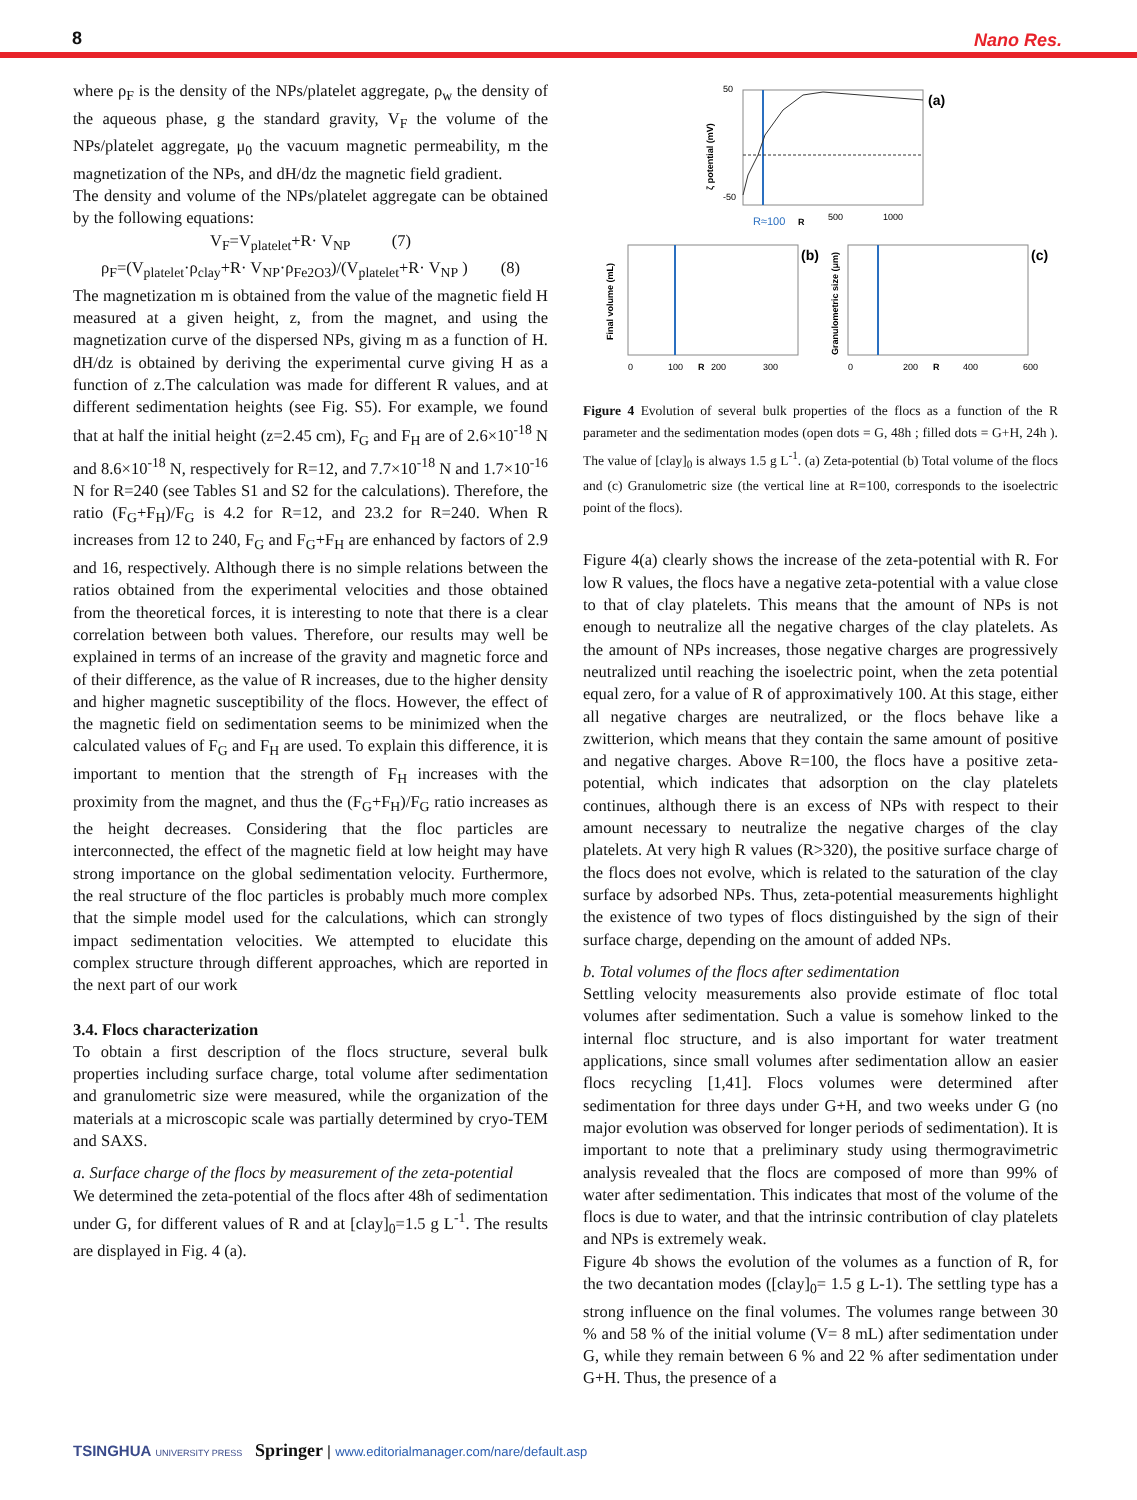8 Nano Res.
where ρ<sub>F</sub> is the density of the NPs/platelet aggregate, ρ<sub>w</sub> the density of the aqueous phase, g the standard gravity, V<sub>F</sub> the volume of the NPs/platelet aggregate, μ<sub>0</sub> the vacuum magnetic permeability, m the magnetization of the NPs, and dH/dz the magnetic field gradient.
The density and volume of the NPs/platelet aggregate can be obtained by the following equations:
V<sub>F</sub>=V<sub>platelet</sub>+R· V<sub>NP</sub> (7)
ρ<sub>F</sub>=(V<sub>platelet</sub>·ρ<sub>clay</sub>+R· V<sub>NP</sub>·ρ<sub>Fe2O3</sub>)/(V<sub>platelet</sub>+R· V<sub>NP</sub> ) (8)
The magnetization m is obtained from the value of the magnetic field H measured at a given height, z, from the magnet, and using the magnetization curve of the dispersed NPs, giving m as a function of H. dH/dz is obtained by deriving the experimental curve giving H as a function of z.The calculation was made for different R values, and at different sedimentation heights (see Fig. S5). For example, we found that at half the initial height (z=2.45 cm), F<sub>G</sub> and F<sub>H</sub> are of 2.6×10<sup>-18</sup> N and 8.6×10<sup>-18</sup> N, respectively for R=12, and 7.7×10<sup>-18</sup> N and 1.7×10<sup>-16</sup> N for R=240 (see Tables S1 and S2 for the calculations). Therefore, the ratio (F<sub>G</sub>+F<sub>H</sub>)/F<sub>G</sub> is 4.2 for R=12, and 23.2 for R=240. When R increases from 12 to 240, F<sub>G</sub> and F<sub>G</sub>+F<sub>H</sub> are enhanced by factors of 2.9 and 16, respectively. Although there is no simple relations between the ratios obtained from the experimental velocities and those obtained from the theoretical forces, it is interesting to note that there is a clear correlation between both values. Therefore, our results may well be explained in terms of an increase of the gravity and magnetic force and of their difference, as the value of R increases, due to the higher density and higher magnetic susceptibility of the flocs. However, the effect of the magnetic field on sedimentation seems to be minimized when the calculated values of F<sub>G</sub> and F<sub>H</sub> are used. To explain this difference, it is important to mention that the strength of F<sub>H</sub> increases with the proximity from the magnet, and thus the (F<sub>G</sub>+F<sub>H</sub>)/F<sub>G</sub> ratio increases as the height decreases. Considering that the floc particles are interconnected, the effect of the magnetic field at low height may have strong importance on the global sedimentation velocity. Furthermore, the real structure of the floc particles is probably much more complex that the simple model used for the calculations, which can strongly impact sedimentation velocities. We attempted to elucidate this complex structure through different approaches, which are reported in the next part of our work
3.4. Flocs characterization
To obtain a first description of the flocs structure, several bulk properties including surface charge, total volume after sedimentation and granulometric size were measured, while the organization of the materials at a microscopic scale was partially determined by cryo-TEM and SAXS.
a. Surface charge of the flocs by measurement of the zeta-potential
We determined the zeta-potential of the flocs after 48h of sedimentation under G, for different values of R and at [clay]<sub>0</sub>=1.5 g L<sup>-1</sup>. The results are displayed in Fig. 4 (a).
(a)
50
-50
R≈100
500
1000
R
ζ potential (mV)
(b)
0
100
R
200
300
Final volume (mL)
(c)
0
200
R
400
600
Granulometric size (μm)
Figure 4 Evolution of several bulk properties of the flocs as a function of the R parameter and the sedimentation modes (open dots = G, 48h ; filled dots = G+H, 24h ). The value of [clay]<sub>0</sub> is always 1.5 g L<sup>-1</sup>. (a) Zeta-potential (b) Total volume of the flocs and (c) Granulometric size (the vertical line at R=100, corresponds to the isoelectric point of the flocs).
Figure 4(a) clearly shows the increase of the zeta-potential with R. For low R values, the flocs have a negative zeta-potential with a value close to that of clay platelets. This means that the amount of NPs is not enough to neutralize all the negative charges of the clay platelets. As the amount of NPs increases, those negative charges are progressively neutralized until reaching the isoelectric point, when the zeta potential equal zero, for a value of R of approximatively 100. At this stage, either all negative charges are neutralized, or the flocs behave like a zwitterion, which means that they contain the same amount of positive and negative charges. Above R=100, the flocs have a positive zeta-potential, which indicates that adsorption on the clay platelets continues, although there is an excess of NPs with respect to their amount necessary to neutralize the negative charges of the clay platelets. At very high R values (R>320), the positive surface charge of the flocs does not evolve, which is related to the saturation of the clay surface by adsorbed NPs. Thus, zeta-potential measurements highlight the existence of two types of flocs distinguished by the sign of their surface charge, depending on the amount of added NPs.
b. Total volumes of the flocs after sedimentation
Settling velocity measurements also provide estimate of floc total volumes after sedimentation. Such a value is somehow linked to the internal floc structure, and is also important for water treatment applications, since small volumes after sedimentation allow an easier flocs recycling [1,41]. Flocs volumes were determined after sedimentation for three days under G+H, and two weeks under G (no major evolution was observed for longer periods of sedimentation). It is important to note that a preliminary study using thermogravimetric analysis revealed that the flocs are composed of more than 99% of water after sedimentation. This indicates that most of the volume of the flocs is due to water, and that the intrinsic contribution of clay platelets and NPs is extremely weak.
Figure 4b shows the evolution of the volumes as a function of R, for the two decantation modes ([clay]<sub>0</sub>= 1.5 g L-1). The settling type has a strong influence on the final volumes. The volumes range between 30 % and 58 % of the initial volume (V= 8 mL) after sedimentation under G, while they remain between 6 % and 22 % after sedimentation under G+H. Thus, the presence of a
TSINGHUA UNIVERSITY PRESS Springer | www.editorialmanager.com/nare/default.asp